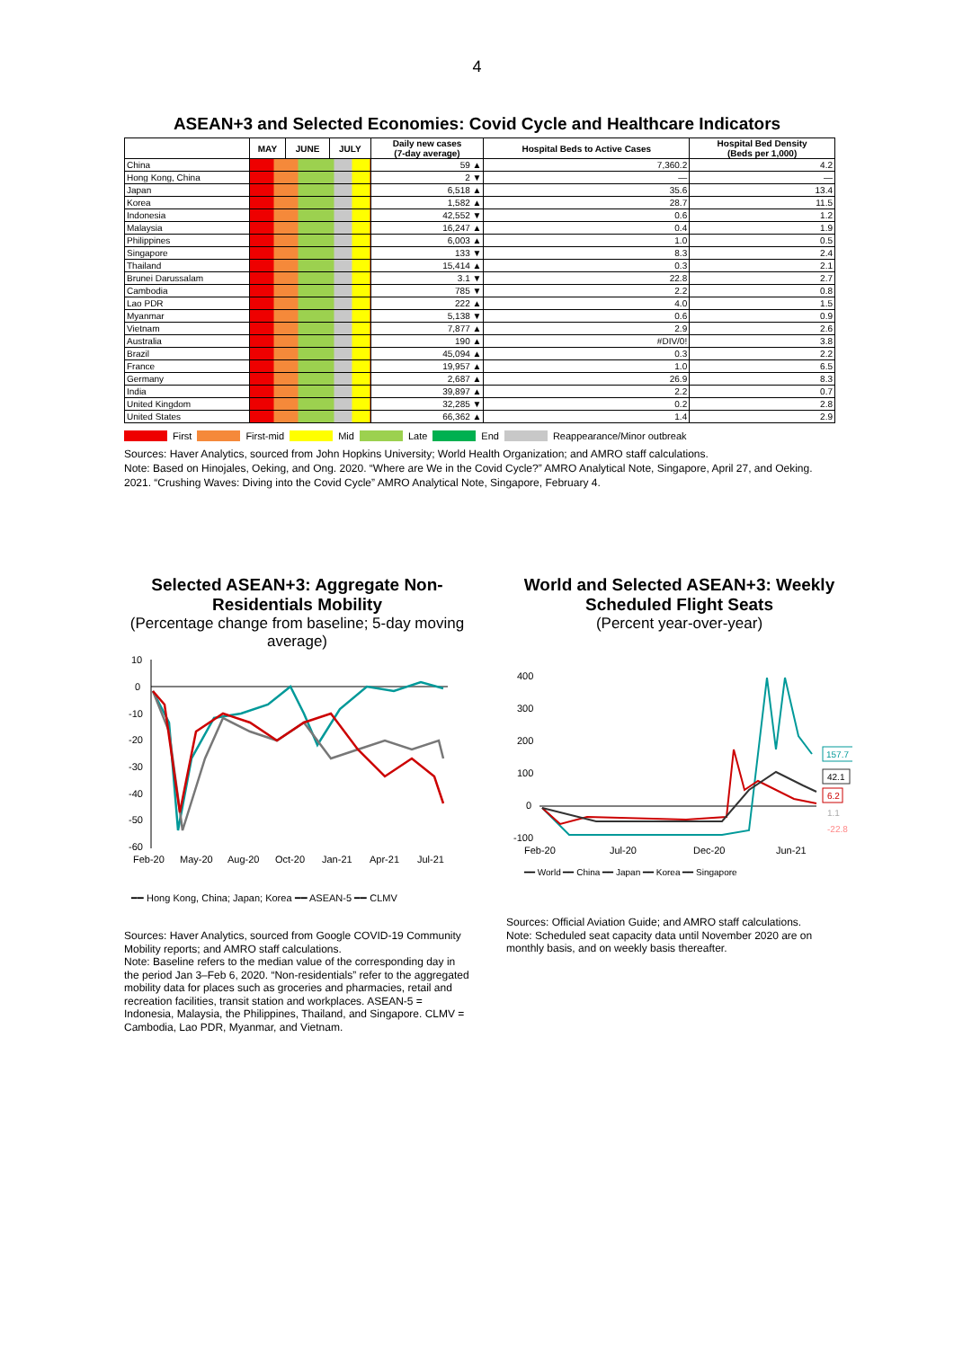4
ASEAN+3 and Selected Economies: Covid Cycle and Healthcare Indicators
| | MAY | JUNE | JULY | Daily new cases (7-day average) | Hospital Beds to Active Cases | Hospital Bed Density (Beds per 1,000) |
| --- | --- | --- | --- | --- | --- | --- |
| China | | | | 59 ▲ | 7,360.2 | 4.2 |
| Hong Kong, China | | | | 2 ▼ | — | — |
| Japan | | | | 6,518 ▲ | 35.6 | 13.4 |
| Korea | | | | 1,582 ▲ | 28.7 | 11.5 |
| Indonesia | | | | 42,552 ▼ | 0.6 | 1.2 |
| Malaysia | | | | 16,247 ▲ | 0.4 | 1.9 |
| Philippines | | | | 6,003 ▲ | 1.0 | 0.5 |
| Singapore | | | | 133 ▼ | 8.3 | 2.4 |
| Thailand | | | | 15,414 ▲ | 0.3 | 2.1 |
| Brunei Darussalam | | | | 3.1 ▼ | 22.8 | 2.7 |
| Cambodia | | | | 785 ▼ | 2.2 | 0.8 |
| Lao PDR | | | | 222 ▲ | 4.0 | 1.5 |
| Myanmar | | | | 5,138 ▼ | 0.6 | 0.9 |
| Vietnam | | | | 7,877 ▲ | 2.9 | 2.6 |
| Australia | | | | 190 ▲ | #DIV/0! | 3.8 |
| Brazil | | | | 45,094 ▲ | 0.3 | 2.2 |
| France | | | | 19,957 ▲ | 1.0 | 6.5 |
| Germany | | | | 2,687 ▲ | 26.9 | 8.3 |
| India | | | | 39,897 ▲ | 2.2 | 0.7 |
| United Kingdom | | | | 32,285 ▼ | 0.2 | 2.8 |
| United States | | | | 66,362 ▲ | 1.4 | 2.9 |
First First-mid Mid Late End Reappearance/Minor outbreak
Sources: Haver Analytics, sourced from John Hopkins University; World Health Organization; and AMRO staff calculations.
Note: Based on Hinojales, Oeking, and Ong. 2020. “Where are We in the Covid Cycle?” AMRO Analytical Note, Singapore, April 27, and Oeking. 2021. “Crushing Waves: Diving into the Covid Cycle” AMRO Analytical Note, Singapore, February 4.
Selected ASEAN+3: Aggregate Non-Residentials Mobility
(Percentage change from baseline; 5-day moving average)
10
0
-10
-20
-30
-40
-50
-60
Feb-20
May-20
Aug-20
Oct-20
Jan-21
Apr-21
Jul-21
━━ Hong Kong, China; Japan; Korea ━━ ASEAN-5 ━━ CLMV
Sources: Haver Analytics, sourced from Google COVID-19 Community Mobility reports; and AMRO staff calculations.
Note: Baseline refers to the median value of the corresponding day in the period Jan 3–Feb 6, 2020. “Non-residentials” refer to the aggregated mobility data for places such as groceries and pharmacies, retail and recreation facilities, transit station and workplaces. ASEAN-5 = Indonesia, Malaysia, the Philippines, Thailand, and Singapore. CLMV = Cambodia, Lao PDR, Myanmar, and Vietnam.
World and Selected ASEAN+3: Weekly Scheduled Flight Seats
(Percent year-over-year)
400
300
200
100
0
-100
157.7
42.1
6.2
1.1
-22.8
Feb-20
Jul-20
Dec-20
Jun-21
━━ World ━━ China ━━ Japan ━━ Korea ━━ Singapore
Sources: Official Aviation Guide; and AMRO staff calculations.
Note: Scheduled seat capacity data until November 2020 are on monthly basis, and on weekly basis thereafter.